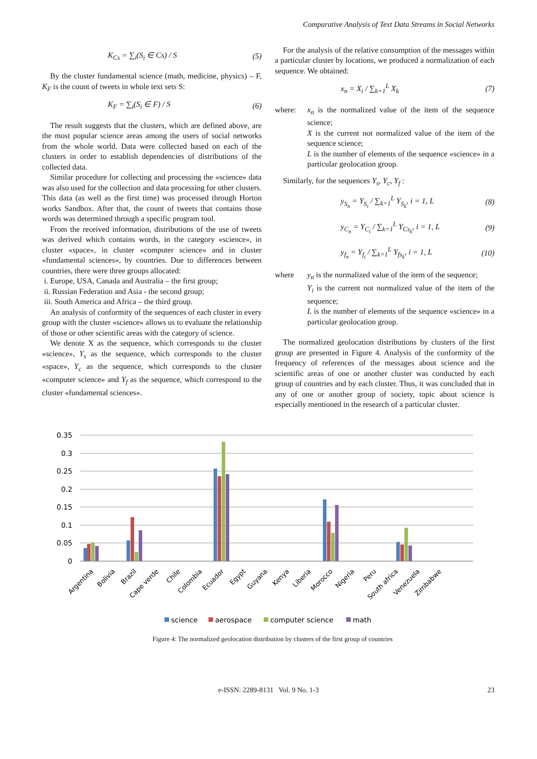Comparative Analysis of Text Data Streams in Social Networks
K<sub>Cs</sub> = ∑<sub>i</sub>(S<sub>i</sub> ∈ Cs) / S (5)
By the cluster fundamental science (math, medicine, physics) – F, K<sub>F</sub> is the count of tweets in whole text sets S:
K<sub>F</sub> = ∑<sub>i</sub>(S<sub>i</sub> ∈ F) / S (6)
The result suggests that the clusters, which are defined above, are the most popular science areas among the users of social networks from the whole world. Data were collected based on each of the clusters in order to establish dependencies of distributions of the collected data.
Similar procedure for collecting and processing the «science» data was also used for the collection and data processing for other clusters. This data (as well as the first time) was processed through Horton works Sandbox. After that, the count of tweets that contains those words was determined through a specific program tool.
From the received information, distributions of the use of tweets was derived which contains words, in the category «science», in cluster «space», in cluster «computer science» and in cluster «fundamental sciences», by countries. Due to differences between countries, there were three groups allocated:
i. Europe, USA, Canada and Australia – the first group;
ii. Russian Federation and Asia - the second group;
iii. South America and Africa – the third group.
An analysis of conformity of the sequences of each cluster in every group with the cluster «science» allows us to evaluate the relationship of those or other scientific areas with the category of science.
We denote X as the sequence, which corresponds to the cluster «science», Y<sub>s</sub> as the sequence, which corresponds to the cluster «space», Y<sub>c</sub> as the sequence, which corresponds to the cluster «computer science» and Y<sub>f</sub> as the sequence, which correspond to the cluster «fundamental sciences».
For the analysis of the relative consumption of the messages within a particular cluster by locations, we produced a normalization of each sequence. We obtained:
x<sub>n</sub> = X<sub>i</sub> / ∑<sub>k=1</sub><sup>L</sup> X<sub>k</sub> (7)
where: x<sub>n</sub> is the normalized value of the item of the sequence science;
X is the current not normalized value of the item of the sequence science;
L is the number of elements of the sequence «science» in a particular geolocation group.
Similarly, for the sequences Y<sub>s</sub>, Y<sub>c</sub>, Y<sub>f</sub> :
y<sub>S<sub>n</sub></sub> = Y<sub>S<sub>i</sub></sub> / ∑<sub>k=1</sub><sup>L</sup> Y<sub>S<sub>k</sub></sub>, i = 1, L (8)
y<sub>C<sub>n</sub></sub> = Y<sub>C<sub>i</sub></sub> / ∑<sub>k=1</sub><sup>L</sup> Y<sub>Cs<sub>k</sub></sub>, i = 1, L (9)
y<sub>f<sub>n</sub></sub> = Y<sub>f<sub>i</sub></sub> / ∑<sub>k=1</sub><sup>L</sup> Y<sub>fs<sub>k</sub></sub>, i = 1, L (10)
where y<sub>n</sub> is the normalized value of the item of the sequence;
Y<sub>i</sub> is the current not normalized value of the item of the sequence;
L is the number of elements of the sequence «science» in a particular geolocation group.
The normalized geolocation distributions by clusters of the first group are presented in Figure 4. Analysis of the conformity of the frequency of references of the messages about science and the scientific areas of one or another cluster was conducted by each group of countries and by each cluster. Thus, it was concluded that in any of one or another group of society, topic about science is especially mentioned in the research of a particular cluster.
0.35
0.3
0.25
0.2
0.15
0.1
0.05
0
Argentina
Bolivia
Brazil
Cape verde
Chile
Colombia
Ecuador
Egypt
Guyana
Kenya
Liberia
Morocco
Nigeria
Peru
South africa
Venezuela
Zimbabwe
science
aerospace
computer science
math
Figure 4: The normalized geolocation distribution by clusters of the first group of countries
e-ISSN: 2289-8131 Vol. 9 No. 1-3 23